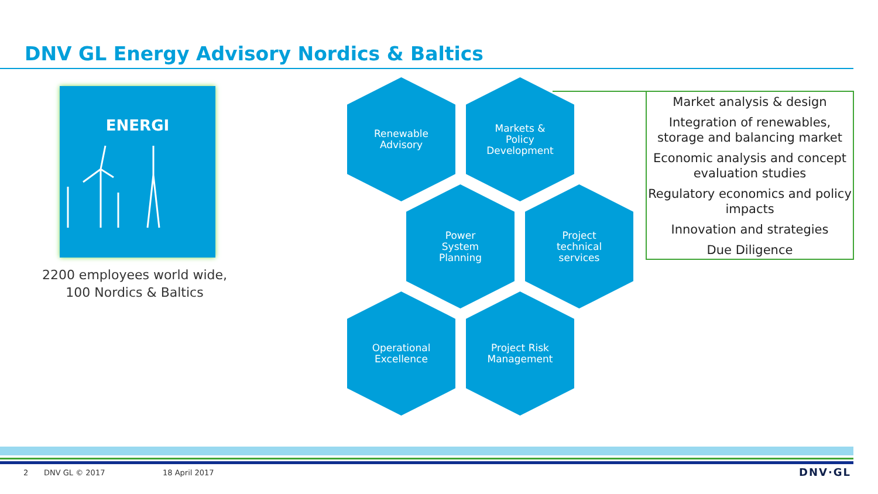DNV GL Energy Advisory Nordics & Baltics
ENERGI
2200 employees world wide, 100 Nordics & Baltics
Renewable
Advisory
Markets &
Policy
Development
Power
System
Planning
Project
technical
services
Operational
Excellence
Project Risk
Management
Market analysis & design
Integration of renewables, storage and balancing market
Economic analysis and concept evaluation studies
Regulatory economics and policy impacts
Innovation and strategies
Due Diligence
2 DNV GL © 2017 18 April 2017 DNV·GL